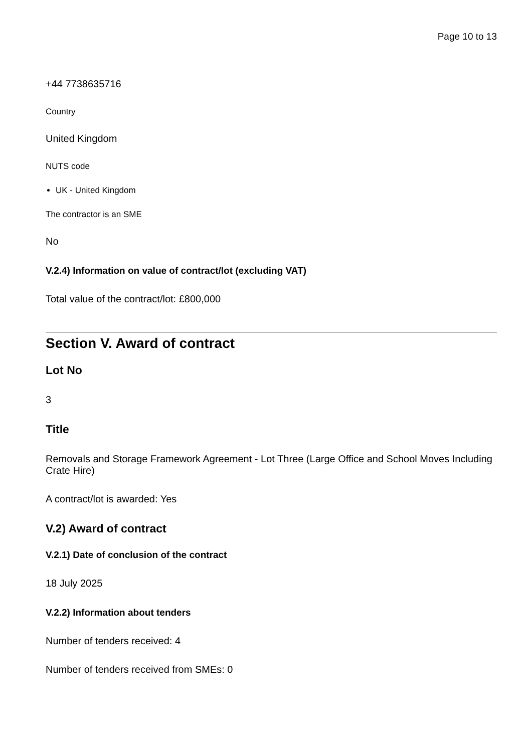Page 10 to 13
+44 7738635716
Country
United Kingdom
NUTS code
UK - United Kingdom
The contractor is an SME
No
V.2.4) Information on value of contract/lot (excluding VAT)
Total value of the contract/lot: £800,000
Section V. Award of contract
Lot No
3
Title
Removals and Storage Framework Agreement - Lot Three (Large Office and School Moves Including Crate Hire)
A contract/lot is awarded: Yes
V.2) Award of contract
V.2.1) Date of conclusion of the contract
18 July 2025
V.2.2) Information about tenders
Number of tenders received: 4
Number of tenders received from SMEs: 0